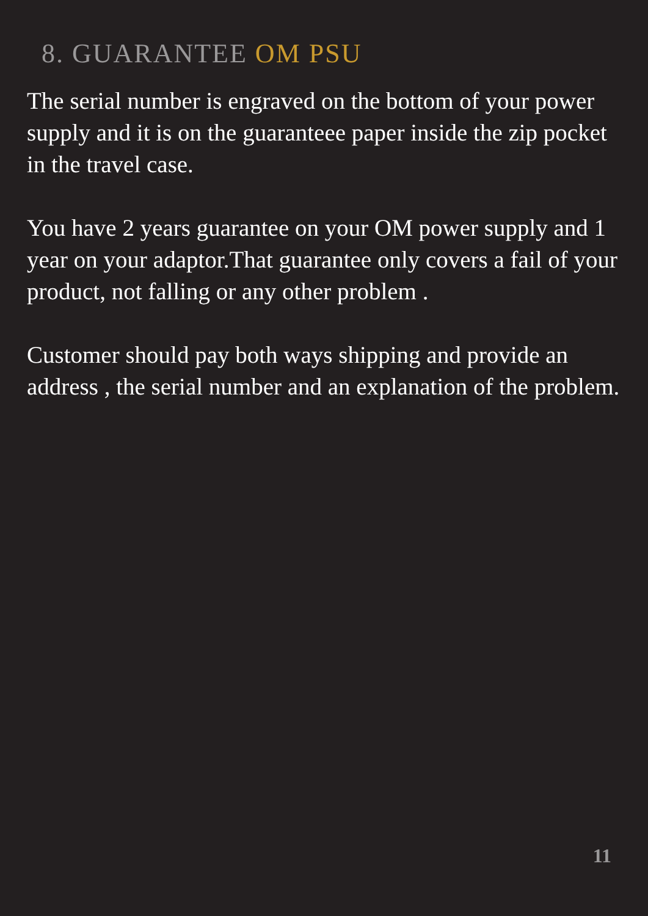8. GUARANTEE OM PSU
The serial number is engraved on the bottom of your power supply and it is on the guaranteee paper inside the zip pocket in the travel case.
You have 2 years guarantee on your OM power supply and 1 year on your adaptor.That guarantee only covers a fail of your product, not falling or any other problem .
Customer should pay both ways shipping and provide an address , the serial number and an explanation of the problem.
11